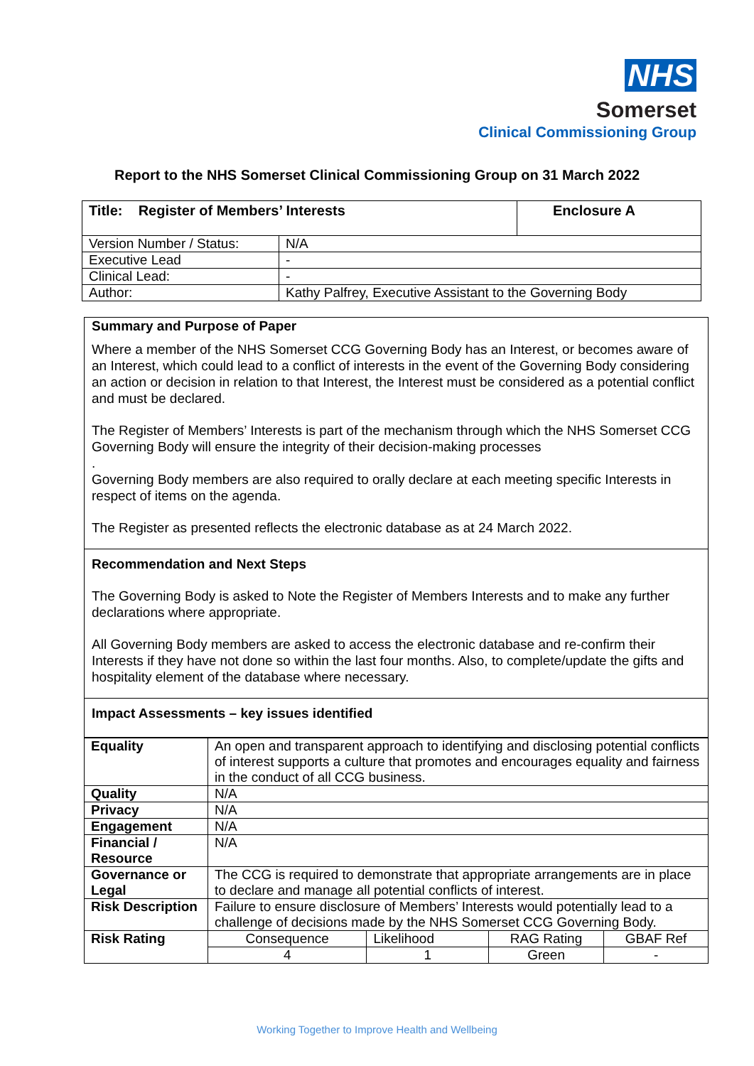NHS
Somerset
Clinical Commissioning Group
Report to the NHS Somerset Clinical Commissioning Group on 31 March 2022
| Title: Register of Members’ Interests | | Enclosure A |
| Version Number / Status: | N/A | |
| Executive Lead | - | |
| Clinical Lead: | - | |
| Author: | Kathy Palfrey, Executive Assistant to the Governing Body | |
Summary and Purpose of Paper
Where a member of the NHS Somerset CCG Governing Body has an Interest, or becomes aware of an Interest, which could lead to a conflict of interests in the event of the Governing Body considering an action or decision in relation to that Interest, the Interest must be considered as a potential conflict and must be declared.
The Register of Members’ Interests is part of the mechanism through which the NHS Somerset CCG Governing Body will ensure the integrity of their decision-making processes
.
Governing Body members are also required to orally declare at each meeting specific Interests in respect of items on the agenda.
The Register as presented reflects the electronic database as at 24 March 2022.
Recommendation and Next Steps
The Governing Body is asked to Note the Register of Members Interests and to make any further declarations where appropriate.
All Governing Body members are asked to access the electronic database and re-confirm their Interests if they have not done so within the last four months. Also, to complete/update the gifts and hospitality element of the database where necessary.
Impact Assessments – key issues identified
| Equality | An open and transparent approach to identifying and disclosing potential conflicts of interest supports a culture that promotes and encourages equality and fairness in the conduct of all CCG business. | | | |
| Quality | N/A | | | |
| Privacy | N/A | | | |
| Engagement | N/A | | | |
| Financial / Resource | N/A | | | |
| Governance or Legal | The CCG is required to demonstrate that appropriate arrangements are in place to declare and manage all potential conflicts of interest. | | | |
| Risk Description | Failure to ensure disclosure of Members’ Interests would potentially lead to a challenge of decisions made by the NHS Somerset CCG Governing Body. | | | |
| Risk Rating | Consequence | Likelihood | RAG Rating | GBAF Ref |
| | 4 | 1 | Green | - |
Working Together to Improve Health and Wellbeing